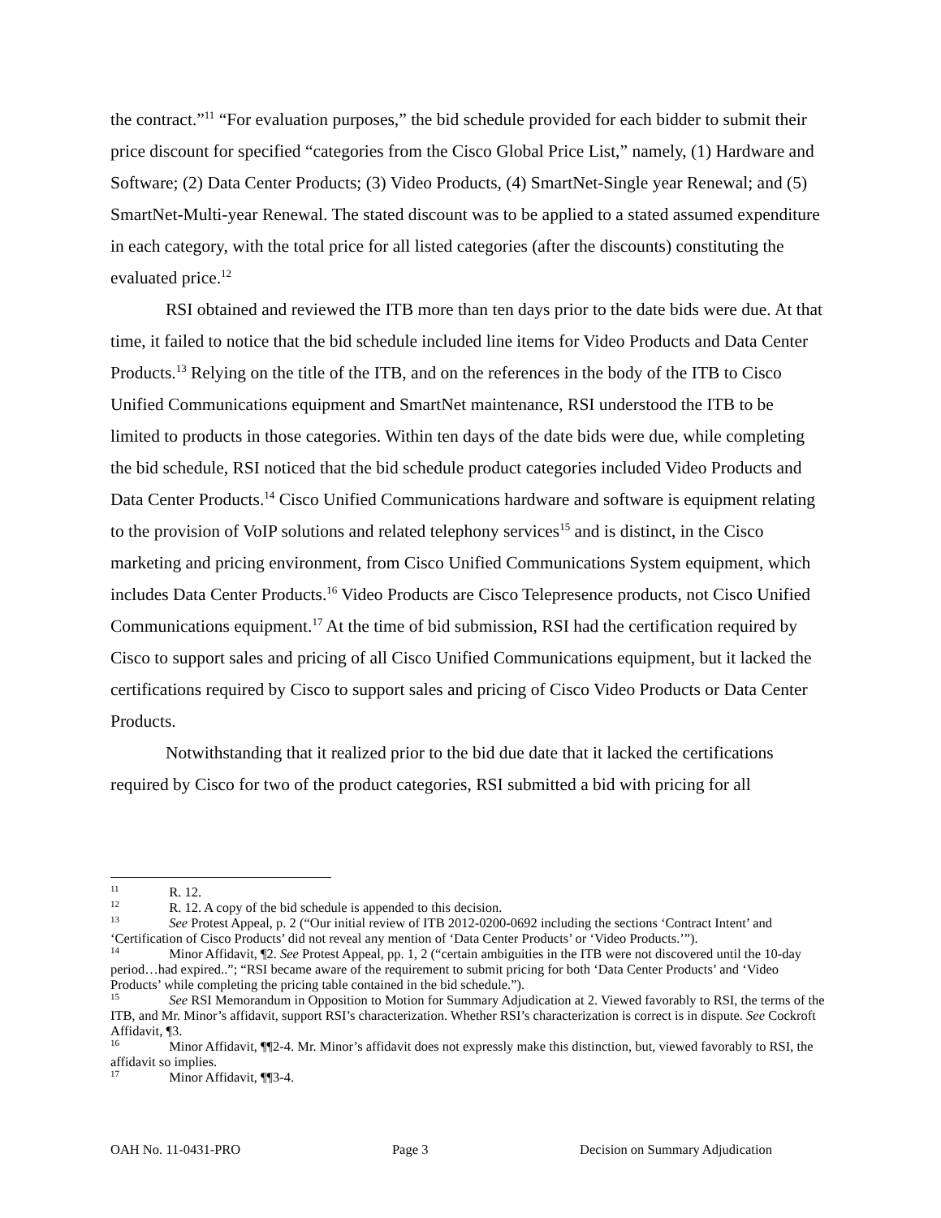the contract.”<sup>11</sup> “For evaluation purposes,” the bid schedule provided for each bidder to submit their price discount for specified “categories from the Cisco Global Price List,” namely, (1) Hardware and Software; (2) Data Center Products; (3) Video Products, (4) SmartNet-Single year Renewal; and (5) SmartNet-Multi-year Renewal. The stated discount was to be applied to a stated assumed expenditure in each category, with the total price for all listed categories (after the discounts) constituting the evaluated price.<sup>12</sup>
RSI obtained and reviewed the ITB more than ten days prior to the date bids were due. At that time, it failed to notice that the bid schedule included line items for Video Products and Data Center Products.<sup>13</sup> Relying on the title of the ITB, and on the references in the body of the ITB to Cisco Unified Communications equipment and SmartNet maintenance, RSI understood the ITB to be limited to products in those categories. Within ten days of the date bids were due, while completing the bid schedule, RSI noticed that the bid schedule product categories included Video Products and Data Center Products.<sup>14</sup> Cisco Unified Communications hardware and software is equipment relating to the provision of VoIP solutions and related telephony services<sup>15</sup> and is distinct, in the Cisco marketing and pricing environment, from Cisco Unified Communications System equipment, which includes Data Center Products.<sup>16</sup> Video Products are Cisco Telepresence products, not Cisco Unified Communications equipment.<sup>17</sup> At the time of bid submission, RSI had the certification required by Cisco to support sales and pricing of all Cisco Unified Communications equipment, but it lacked the certifications required by Cisco to support sales and pricing of Cisco Video Products or Data Center Products.
Notwithstanding that it realized prior to the bid due date that it lacked the certifications required by Cisco for two of the product categories, RSI submitted a bid with pricing for all
<sup>11</sup> R. 12.
<sup>12</sup> R. 12. A copy of the bid schedule is appended to this decision.
<sup>13</sup> See Protest Appeal, p. 2 (“Our initial review of ITB 2012-0200-0692 including the sections ‘Contract Intent’ and ‘Certification of Cisco Products’ did not reveal any mention of ‘Data Center Products’ or ‘Video Products.’”).
<sup>14</sup> Minor Affidavit, ¶2. See Protest Appeal, pp. 1, 2 (“certain ambiguities in the ITB were not discovered until the 10-day period…had expired..”; “RSI became aware of the requirement to submit pricing for both ‘Data Center Products’ and ‘Video Products’ while completing the pricing table contained in the bid schedule.”).
<sup>15</sup> See RSI Memorandum in Opposition to Motion for Summary Adjudication at 2. Viewed favorably to RSI, the terms of the ITB, and Mr. Minor’s affidavit, support RSI’s characterization. Whether RSI’s characterization is correct is in dispute. See Cockroft Affidavit, ¶3.
<sup>16</sup> Minor Affidavit, ¶¶2-4. Mr. Minor’s affidavit does not expressly make this distinction, but, viewed favorably to RSI, the affidavit so implies.
<sup>17</sup> Minor Affidavit, ¶¶3-4.
OAH No. 11-0431-PRO Page 3 Decision on Summary Adjudication